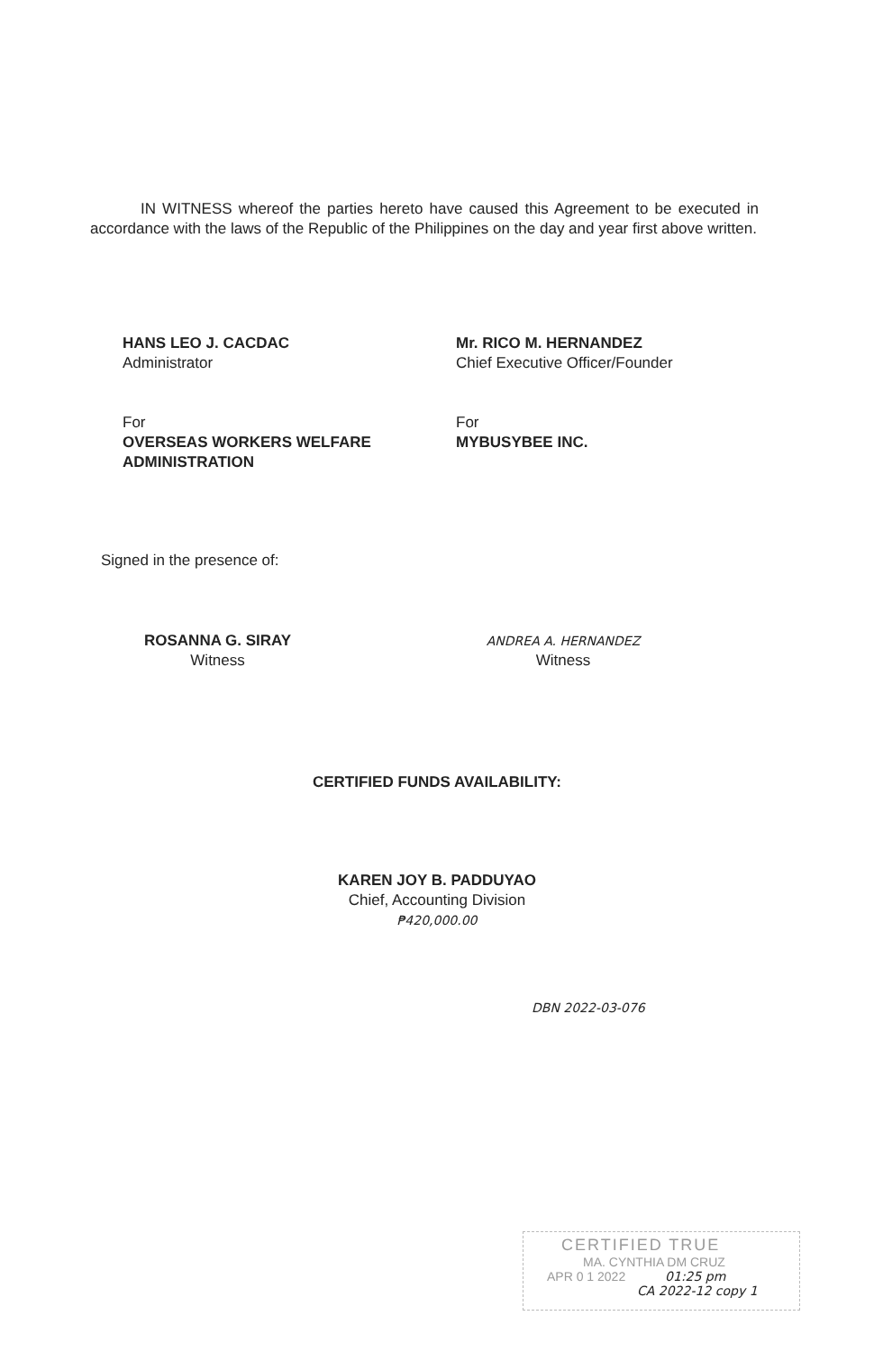IN WITNESS whereof the parties hereto have caused this Agreement to be executed in accordance with the laws of the Republic of the Philippines on the day and year first above written.
HANS LEO J. CACDAC
Administrator
Mr. RICO M. HERNANDEZ
Chief Executive Officer/Founder
For
OVERSEAS WORKERS WELFARE ADMINISTRATION
For
MYBUSYBEE INC.
Signed in the presence of:
ROSANNA G. SIRAY
Witness
ANDREA A. HERNANDEZ
Witness
CERTIFIED FUNDS AVAILABILITY:
KAREN JOY B. PADDUYAO
Chief, Accounting Division
₱420,000.00
DBN 2022-03-076
CERTIFIED TRUE
MA. CYNTHIA DM CRUZ
APR 0 1 2022 01:25 pm
CA 2022-12 copy 1